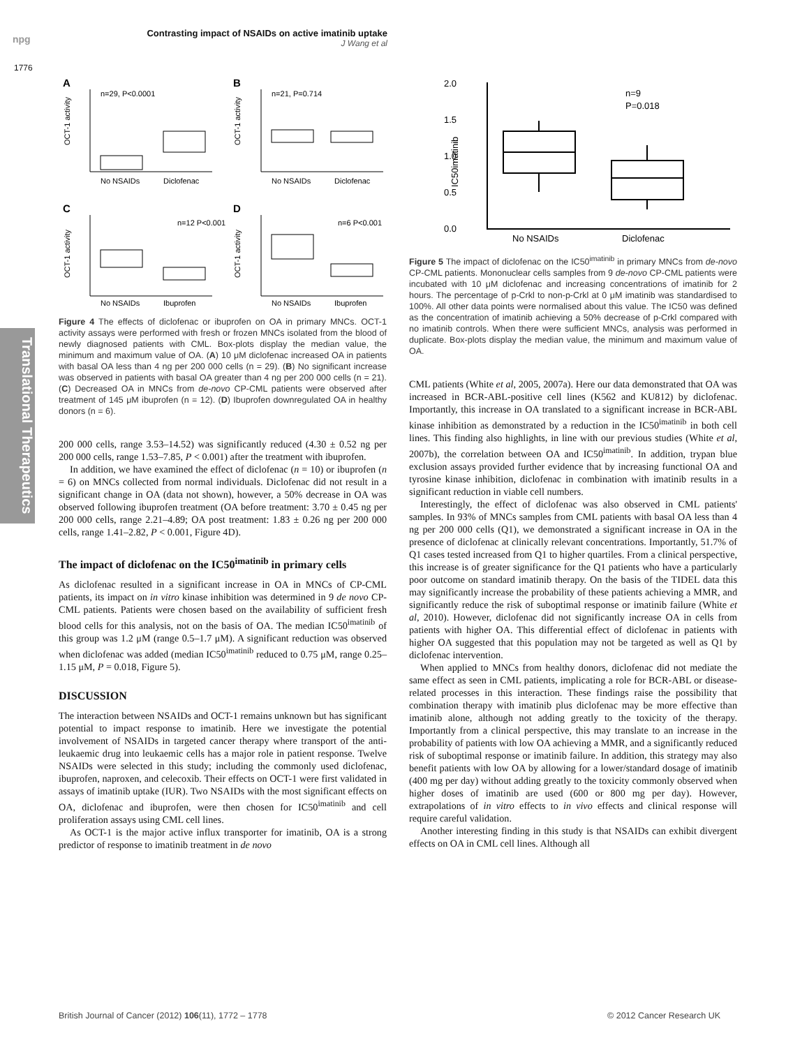npg
Contrasting impact of NSAIDs on active imatinib uptake
J Wang et al
1776
Translational Therapeutics
A
n=29, P<0.0001
B
n=21, P=0.714
C
n=12 P<0.001
D
n=6 P<0.001
No NSAIDs
Diclofenac
No NSAIDs
Diclofenac
No NSAIDs
Ibuprofen
No NSAIDs
Ibuprofen
OCT-1 activity
OCT-1 activity
OCT-1 activity
OCT-1 activity
Figure 4 The effects of diclofenac or ibuprofen on OA in primary MNCs. OCT-1 activity assays were performed with fresh or frozen MNCs isolated from the blood of newly diagnosed patients with CML. Box-plots display the median value, the minimum and maximum value of OA. (A) 10 μM diclofenac increased OA in patients with basal OA less than 4 ng per 200 000 cells (n = 29). (B) No significant increase was observed in patients with basal OA greater than 4 ng per 200 000 cells (n = 21). (C) Decreased OA in MNCs from de-novo CP-CML patients were observed after treatment of 145 μM ibuprofen (n = 12). (D) Ibuprofen downregulated OA in healthy donors (n = 6).
200 000 cells, range 3.53–14.52) was significantly reduced (4.30 ± 0.52 ng per 200 000 cells, range 1.53–7.85, P < 0.001) after the treatment with ibuprofen.
In addition, we have examined the effect of diclofenac (n = 10) or ibuprofen (n = 6) on MNCs collected from normal individuals. Diclofenac did not result in a significant change in OA (data not shown), however, a 50% decrease in OA was observed following ibuprofen treatment (OA before treatment: 3.70 ± 0.45 ng per 200 000 cells, range 2.21–4.89; OA post treatment: 1.83 ± 0.26 ng per 200 000 cells, range 1.41–2.82, P < 0.001, Figure 4D).
The impact of diclofenac on the IC50<sup>imatinib</sup> in primary cells
As diclofenac resulted in a significant increase in OA in MNCs of CP-CML patients, its impact on in vitro kinase inhibition was determined in 9 de novo CP-CML patients. Patients were chosen based on the availability of sufficient fresh blood cells for this analysis, not on the basis of OA. The median IC50<sup>imatinib</sup> of this group was 1.2 μM (range 0.5–1.7 μM). A significant reduction was observed when diclofenac was added (median IC50<sup>imatinib</sup> reduced to 0.75 μM, range 0.25–1.15 μM, P = 0.018, Figure 5).
DISCUSSION
The interaction between NSAIDs and OCT-1 remains unknown but has significant potential to impact response to imatinib. Here we investigate the potential involvement of NSAIDs in targeted cancer therapy where transport of the anti-leukaemic drug into leukaemic cells has a major role in patient response. Twelve NSAIDs were selected in this study; including the commonly used diclofenac, ibuprofen, naproxen, and celecoxib. Their effects on OCT-1 were first validated in assays of imatinib uptake (IUR). Two NSAIDs with the most significant effects on OA, diclofenac and ibuprofen, were then chosen for IC50<sup>imatinib</sup> and cell proliferation assays using CML cell lines.
As OCT-1 is the major active influx transporter for imatinib, OA is a strong predictor of response to imatinib treatment in de novo
2.0
1.5
1.0
0.5
0.0
n=9
P=0.018
No NSAIDs
Diclofenac
IC50imatinib
Figure 5 The impact of diclofenac on the IC50<sup>imatinib</sup> in primary MNCs from de-novo CP-CML patients. Mononuclear cells samples from 9 de-novo CP-CML patients were incubated with 10 μM diclofenac and increasing concentrations of imatinib for 2 hours. The percentage of p-Crkl to non-p-Crkl at 0 μM imatinib was standardised to 100%. All other data points were normalised about this value. The IC50 was defined as the concentration of imatinib achieving a 50% decrease of p-Crkl compared with no imatinib controls. When there were sufficient MNCs, analysis was performed in duplicate. Box-plots display the median value, the minimum and maximum value of OA.
CML patients (White et al, 2005, 2007a). Here our data demonstrated that OA was increased in BCR-ABL-positive cell lines (K562 and KU812) by diclofenac. Importantly, this increase in OA translated to a significant increase in BCR-ABL kinase inhibition as demonstrated by a reduction in the IC50<sup>imatinib</sup> in both cell lines. This finding also highlights, in line with our previous studies (White et al, 2007b), the correlation between OA and IC50<sup>imatinib</sup>. In addition, trypan blue exclusion assays provided further evidence that by increasing functional OA and tyrosine kinase inhibition, diclofenac in combination with imatinib results in a significant reduction in viable cell numbers.
Interestingly, the effect of diclofenac was also observed in CML patients' samples. In 93% of MNCs samples from CML patients with basal OA less than 4 ng per 200 000 cells (Q1), we demonstrated a significant increase in OA in the presence of diclofenac at clinically relevant concentrations. Importantly, 51.7% of Q1 cases tested increased from Q1 to higher quartiles. From a clinical perspective, this increase is of greater significance for the Q1 patients who have a particularly poor outcome on standard imatinib therapy. On the basis of the TIDEL data this may significantly increase the probability of these patients achieving a MMR, and significantly reduce the risk of suboptimal response or imatinib failure (White et al, 2010). However, diclofenac did not significantly increase OA in cells from patients with higher OA. This differential effect of diclofenac in patients with higher OA suggested that this population may not be targeted as well as Q1 by diclofenac intervention.
When applied to MNCs from healthy donors, diclofenac did not mediate the same effect as seen in CML patients, implicating a role for BCR-ABL or disease-related processes in this interaction. These findings raise the possibility that combination therapy with imatinib plus diclofenac may be more effective than imatinib alone, although not adding greatly to the toxicity of the therapy. Importantly from a clinical perspective, this may translate to an increase in the probability of patients with low OA achieving a MMR, and a significantly reduced risk of suboptimal response or imatinib failure. In addition, this strategy may also benefit patients with low OA by allowing for a lower/standard dosage of imatinib (400 mg per day) without adding greatly to the toxicity commonly observed when higher doses of imatinib are used (600 or 800 mg per day). However, extrapolations of in vitro effects to in vivo effects and clinical response will require careful validation.
Another interesting finding in this study is that NSAIDs can exhibit divergent effects on OA in CML cell lines. Although all
British Journal of Cancer (2012) 106(11), 1772 – 1778
© 2012 Cancer Research UK